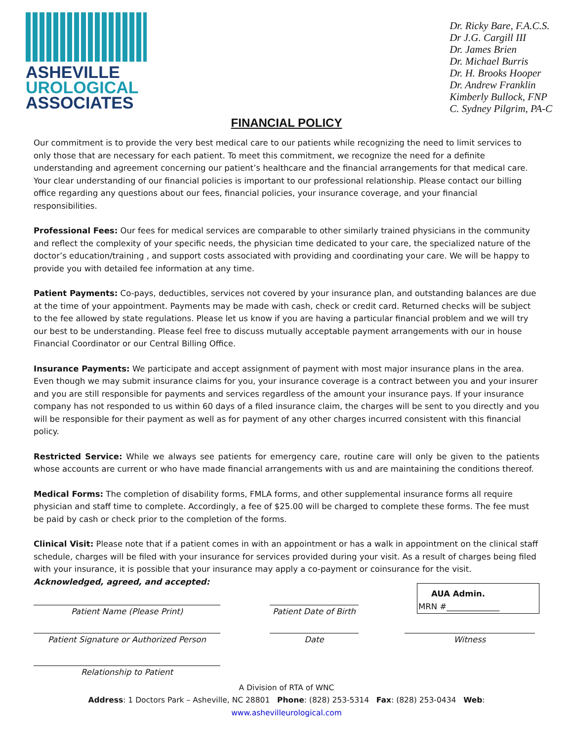ASHEVILLE
UROLOGICAL
ASSOCIATES
Dr. Ricky Bare, F.A.C.S.
Dr J.G. Cargill III
Dr. James Brien
Dr. Michael Burris
Dr. H. Brooks Hooper
Dr. Andrew Franklin
Kimberly Bullock, FNP
C. Sydney Pilgrim, PA-C
FINANCIAL POLICY
Our commitment is to provide the very best medical care to our patients while recognizing the need to limit services to only those that are necessary for each patient. To meet this commitment, we recognize the need for a definite understanding and agreement concerning our patient’s healthcare and the financial arrangements for that medical care. Your clear understanding of our financial policies is important to our professional relationship. Please contact our billing office regarding any questions about our fees, financial policies, your insurance coverage, and your financial responsibilities.
Professional Fees: Our fees for medical services are comparable to other similarly trained physicians in the community and reflect the complexity of your specific needs, the physician time dedicated to your care, the specialized nature of the doctor’s education/training , and support costs associated with providing and coordinating your care. We will be happy to provide you with detailed fee information at any time.
Patient Payments: Co-pays, deductibles, services not covered by your insurance plan, and outstanding balances are due at the time of your appointment. Payments may be made with cash, check or credit card. Returned checks will be subject to the fee allowed by state regulations. Please let us know if you are having a particular financial problem and we will try our best to be understanding. Please feel free to discuss mutually acceptable payment arrangements with our in house Financial Coordinator or our Central Billing Office.
Insurance Payments: We participate and accept assignment of payment with most major insurance plans in the area. Even though we may submit insurance claims for you, your insurance coverage is a contract between you and your insurer and you are still responsible for payments and services regardless of the amount your insurance pays. If your insurance company has not responded to us within 60 days of a filed insurance claim, the charges will be sent to you directly and you will be responsible for their payment as well as for payment of any other charges incurred consistent with this financial policy.
Restricted Service: While we always see patients for emergency care, routine care will only be given to the patients whose accounts are current or who have made financial arrangements with us and are maintaining the conditions thereof.
Medical Forms: The completion of disability forms, FMLA forms, and other supplemental insurance forms all require physician and staff time to complete. Accordingly, a fee of $25.00 will be charged to complete these forms. The fee must be paid by cash or check prior to the completion of the forms.
Clinical Visit: Please note that if a patient comes in with an appointment or has a walk in appointment on the clinical staff schedule, charges will be filed with your insurance for services provided during your visit. As a result of charges being filed with your insurance, it is possible that your insurance may apply a co-payment or coinsurance for the visit.
Acknowledged, agreed, and accepted:
Patient Name (Please Print) Patient Date of Birth
AUA Admin.
MRN #_____________
Patient Signature or Authorized Person Date Witness
Relationship to Patient
A Division of RTA of WNC
Address: 1 Doctors Park – Asheville, NC 28801 Phone: (828) 253-5314 Fax: (828) 253-0434 Web: www.ashevilleurological.com